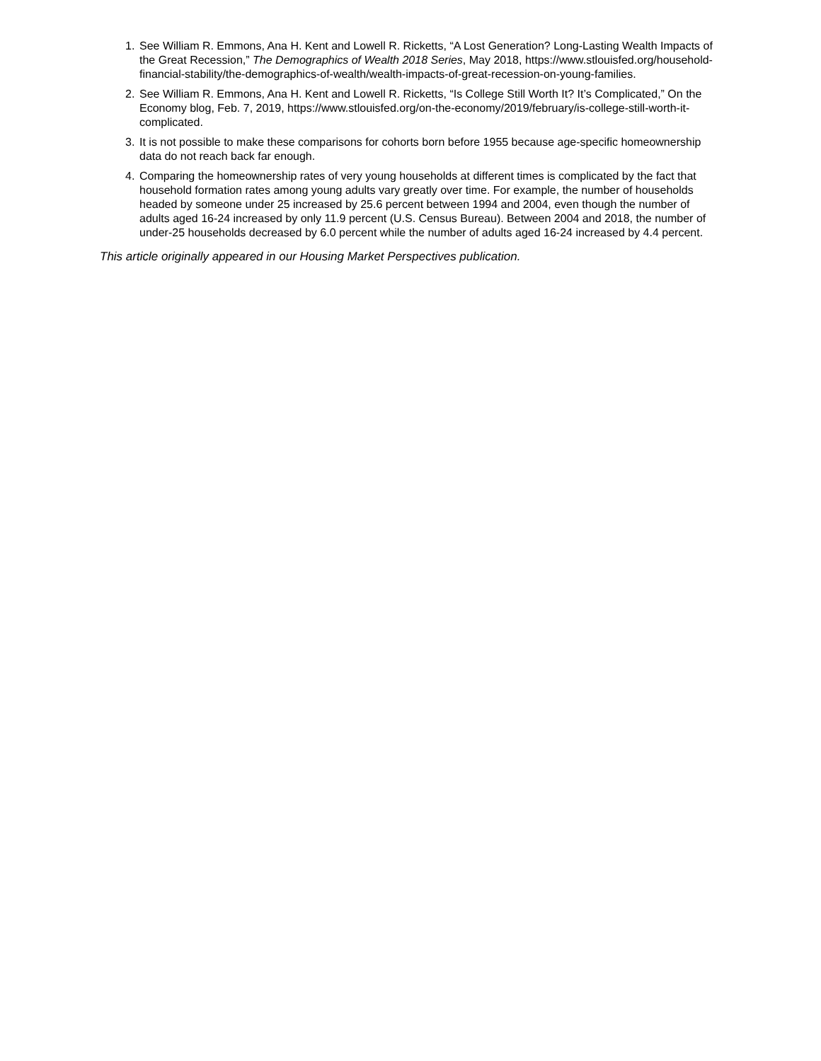1. See William R. Emmons, Ana H. Kent and Lowell R. Ricketts, “A Lost Generation? Long-Lasting Wealth Impacts of the Great Recession,” The Demographics of Wealth 2018 Series, May 2018, https://www.stlouisfed.org/household-financial-stability/the-demographics-of-wealth/wealth-impacts-of-great-recession-on-young-families.
2. See William R. Emmons, Ana H. Kent and Lowell R. Ricketts, “Is College Still Worth It? It’s Complicated,” On the Economy blog, Feb. 7, 2019, https://www.stlouisfed.org/on-the-economy/2019/february/is-college-still-worth-it-complicated.
3. It is not possible to make these comparisons for cohorts born before 1955 because age-specific homeownership data do not reach back far enough.
4. Comparing the homeownership rates of very young households at different times is complicated by the fact that household formation rates among young adults vary greatly over time. For example, the number of households headed by someone under 25 increased by 25.6 percent between 1994 and 2004, even though the number of adults aged 16-24 increased by only 11.9 percent (U.S. Census Bureau). Between 2004 and 2018, the number of under-25 households decreased by 6.0 percent while the number of adults aged 16-24 increased by 4.4 percent.
This article originally appeared in our Housing Market Perspectives publication.